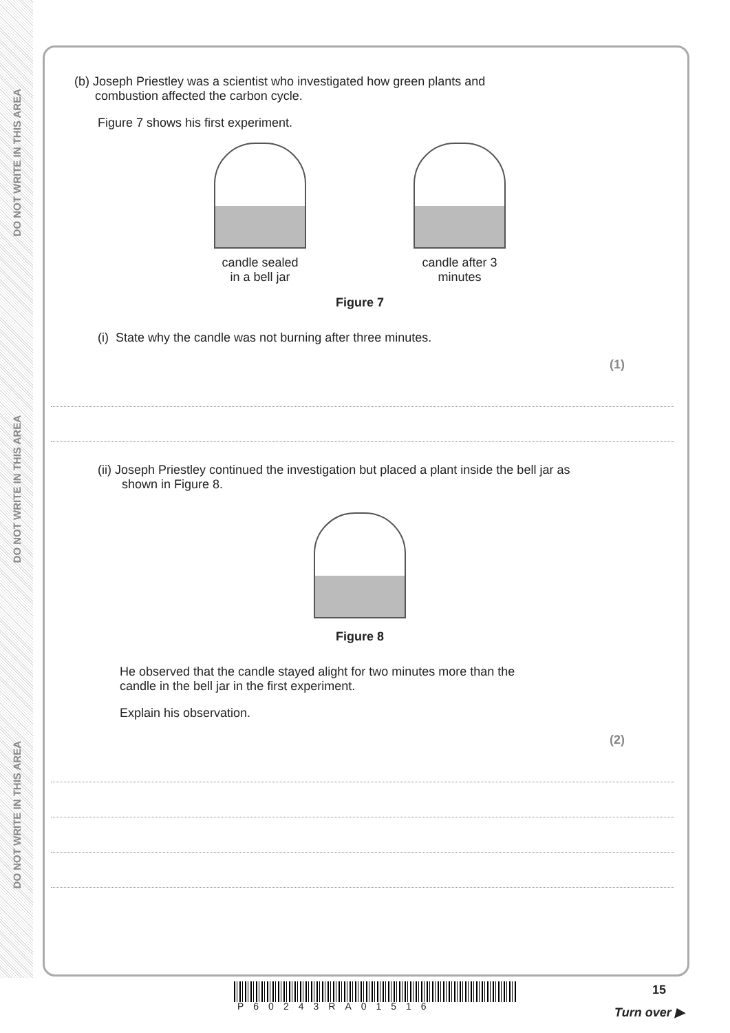DO NOT WRITE IN THIS AREA
DO NOT WRITE IN THIS AREA
DO NOT WRITE IN THIS AREA
(b) Joseph Priestley was a scientist who investigated how green plants and
combustion affected the carbon cycle.
Figure 7 shows his first experiment.
candle sealed
in a bell jar
candle after 3
minutes
Figure 7
(i) State why the candle was not burning after three minutes.
(1)
(ii) Joseph Priestley continued the investigation but placed a plant inside the bell jar as
shown in Figure 8.
Figure 8
He observed that the candle stayed alight for two minutes more than the
candle in the bell jar in the first experiment.
Explain his observation.
(2)
P60243RA01516
15
Turn over ▶